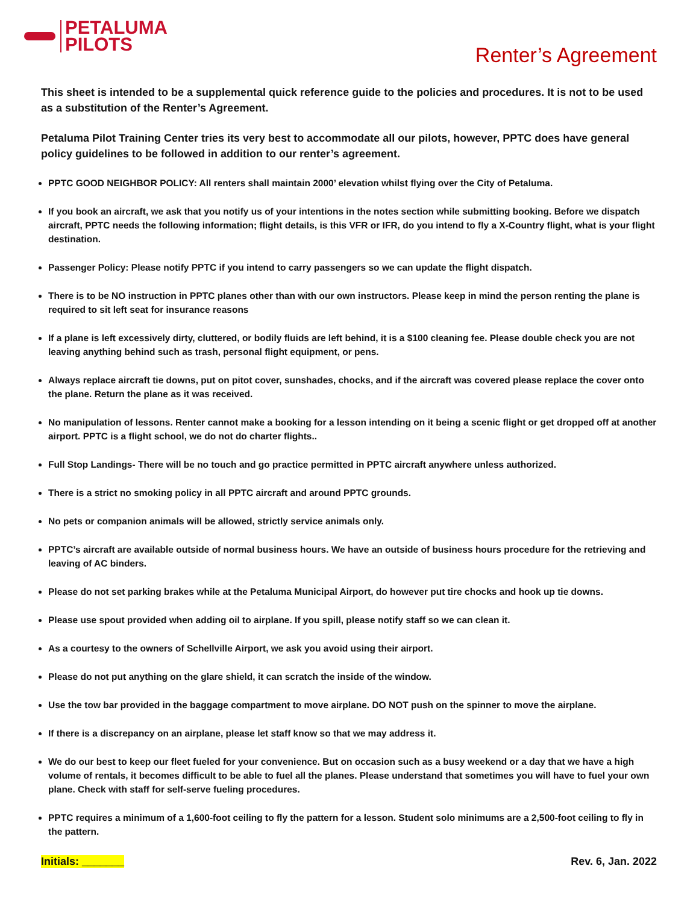PETALUMA
PILOTS
Renter’s Agreement
This sheet is intended to be a supplemental quick reference guide to the policies and procedures. It is not to be used as a substitution of the Renter’s Agreement.
Petaluma Pilot Training Center tries its very best to accommodate all our pilots, however, PPTC does have general policy guidelines to be followed in addition to our renter’s agreement.
PPTC GOOD NEIGHBOR POLICY: All renters shall maintain 2000’ elevation whilst flying over the City of Petaluma.
If you book an aircraft, we ask that you notify us of your intentions in the notes section while submitting booking. Before we dispatch aircraft, PPTC needs the following information; flight details, is this VFR or IFR, do you intend to fly a X-Country flight, what is your flight destination.
Passenger Policy: Please notify PPTC if you intend to carry passengers so we can update the flight dispatch.
There is to be NO instruction in PPTC planes other than with our own instructors. Please keep in mind the person renting the plane is required to sit left seat for insurance reasons
If a plane is left excessively dirty, cluttered, or bodily fluids are left behind, it is a $100 cleaning fee. Please double check you are not leaving anything behind such as trash, personal flight equipment, or pens.
Always replace aircraft tie downs, put on pitot cover, sunshades, chocks, and if the aircraft was covered please replace the cover onto the plane. Return the plane as it was received.
No manipulation of lessons. Renter cannot make a booking for a lesson intending on it being a scenic flight or get dropped off at another airport. PPTC is a flight school, we do not do charter flights..
Full Stop Landings- There will be no touch and go practice permitted in PPTC aircraft anywhere unless authorized.
There is a strict no smoking policy in all PPTC aircraft and around PPTC grounds.
No pets or companion animals will be allowed, strictly service animals only.
PPTC’s aircraft are available outside of normal business hours. We have an outside of business hours procedure for the retrieving and leaving of AC binders.
Please do not set parking brakes while at the Petaluma Municipal Airport, do however put tire chocks and hook up tie downs.
Please use spout provided when adding oil to airplane. If you spill, please notify staff so we can clean it.
As a courtesy to the owners of Schellville Airport, we ask you avoid using their airport.
Please do not put anything on the glare shield, it can scratch the inside of the window.
Use the tow bar provided in the baggage compartment to move airplane. DO NOT push on the spinner to move the airplane.
If there is a discrepancy on an airplane, please let staff know so that we may address it.
We do our best to keep our fleet fueled for your convenience. But on occasion such as a busy weekend or a day that we have a high volume of rentals, it becomes difficult to be able to fuel all the planes. Please understand that sometimes you will have to fuel your own plane. Check with staff for self-serve fueling procedures.
PPTC requires a minimum of a 1,600-foot ceiling to fly the pattern for a lesson. Student solo minimums are a 2,500-foot ceiling to fly in the pattern.
Initials: _______ Rev. 6, Jan. 2022